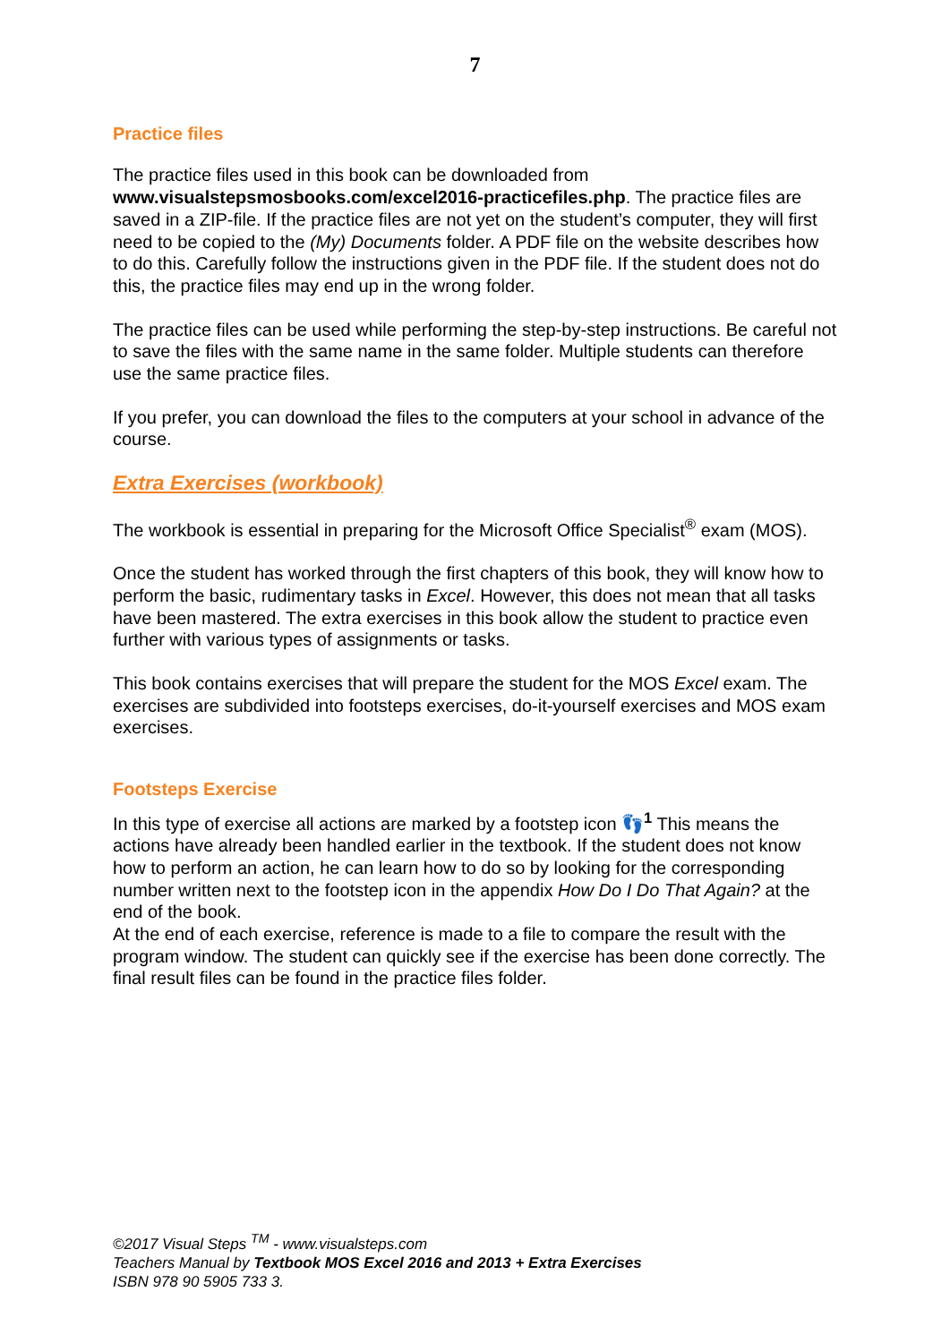7
Practice files
The practice files used in this book can be downloaded from www.visualstepsmosbooks.com/excel2016-practicefiles.php. The practice files are saved in a ZIP-file. If the practice files are not yet on the student’s computer, they will first need to be copied to the (My) Documents folder. A PDF file on the website describes how to do this. Carefully follow the instructions given in the PDF file. If the student does not do this, the practice files may end up in the wrong folder.
The practice files can be used while performing the step-by-step instructions. Be careful not to save the files with the same name in the same folder. Multiple students can therefore use the same practice files.
If you prefer, you can download the files to the computers at your school in advance of the course.
Extra Exercises (workbook)
The workbook is essential in preparing for the Microsoft Office Specialist<sup>®</sup> exam (MOS).
Once the student has worked through the first chapters of this book, they will know how to perform the basic, rudimentary tasks in Excel. However, this does not mean that all tasks have been mastered. The extra exercises in this book allow the student to practice even further with various types of assignments or tasks.
This book contains exercises that will prepare the student for the MOS Excel exam. The exercises are subdivided into footsteps exercises, do-it-yourself exercises and MOS exam exercises.
Footsteps Exercise
In this type of exercise all actions are marked by a footstep icon 👣<sup>1</sup> This means the actions have already been handled earlier in the textbook. If the student does not know how to perform an action, he can learn how to do so by looking for the corresponding number written next to the footstep icon in the appendix How Do I Do That Again? at the end of the book.
At the end of each exercise, reference is made to a file to compare the result with the program window. The student can quickly see if the exercise has been done correctly. The final result files can be found in the practice files folder.
©2017 Visual Steps <sup>TM</sup> - www.visualsteps.com
Teachers Manual by Textbook MOS Excel 2016 and 2013 + Extra Exercises
ISBN 978 90 5905 733 3.